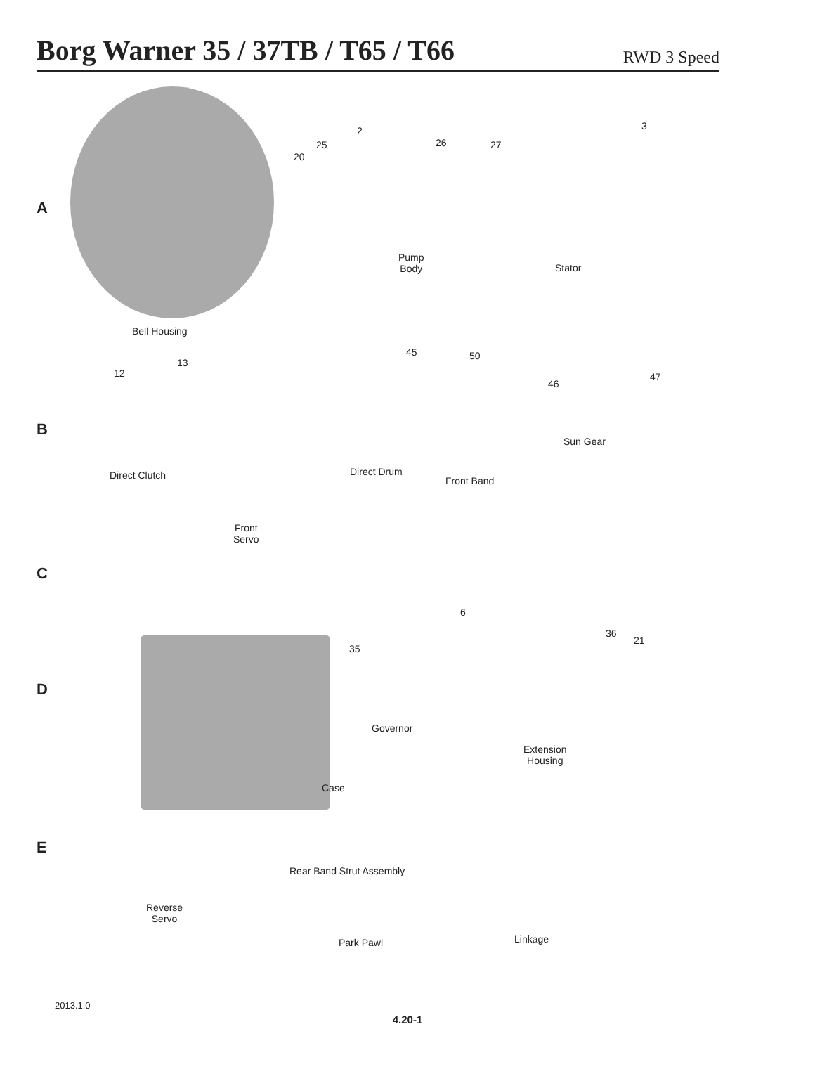Borg Warner 35 / 37TB / T65 / T66
RWD 3 Speed
A
2
25
20
26 27
3
Pump
Body Stator
Bell Housing
B
45 50
13
12
46
47
Sun Gear
Direct Clutch Direct Drum
Front Band
Front
Servo
C
6
36
21
35
D
Governor
Extension
Housing
Case
E
Rear Band Strut Assembly
Reverse
Servo
Linkage Park Pawl
2013.1.0
4.20-1